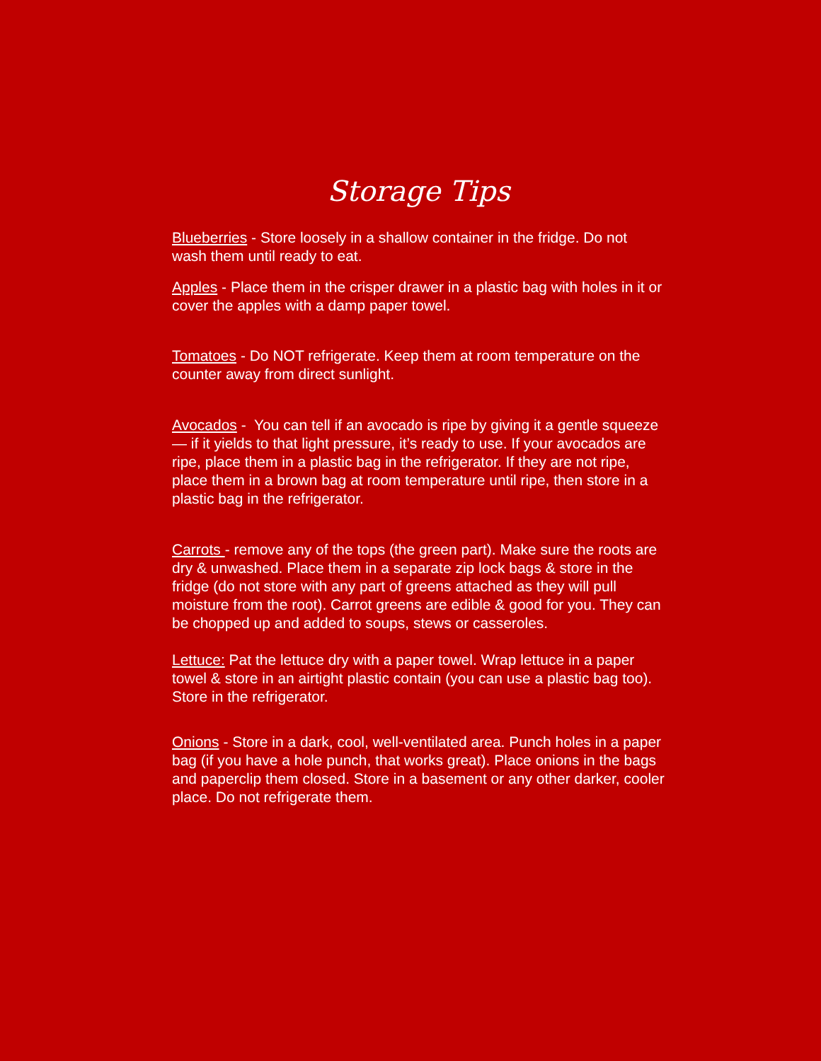Storage Tips
Blueberries - Store loosely in a shallow container in the fridge. Do not wash them until ready to eat.
Apples - Place them in the crisper drawer in a plastic bag with holes in it or cover the apples with a damp paper towel.
Tomatoes - Do NOT refrigerate. Keep them at room temperature on the counter away from direct sunlight.
Avocados - You can tell if an avocado is ripe by giving it a gentle squeeze — if it yields to that light pressure, it’s ready to use. If your avocados are ripe, place them in a plastic bag in the refrigerator. If they are not ripe, place them in a brown bag at room temperature until ripe, then store in a plastic bag in the refrigerator.
Carrots - remove any of the tops (the green part). Make sure the roots are dry & unwashed. Place them in a separate zip lock bags & store in the fridge (do not store with any part of greens attached as they will pull moisture from the root). Carrot greens are edible & good for you. They can be chopped up and added to soups, stews or casseroles.
Lettuce: Pat the lettuce dry with a paper towel. Wrap lettuce in a paper towel & store in an airtight plastic contain (you can use a plastic bag too). Store in the refrigerator.
Onions - Store in a dark, cool, well-ventilated area. Punch holes in a paper bag (if you have a hole punch, that works great). Place onions in the bags and paperclip them closed. Store in a basement or any other darker, cooler place. Do not refrigerate them.